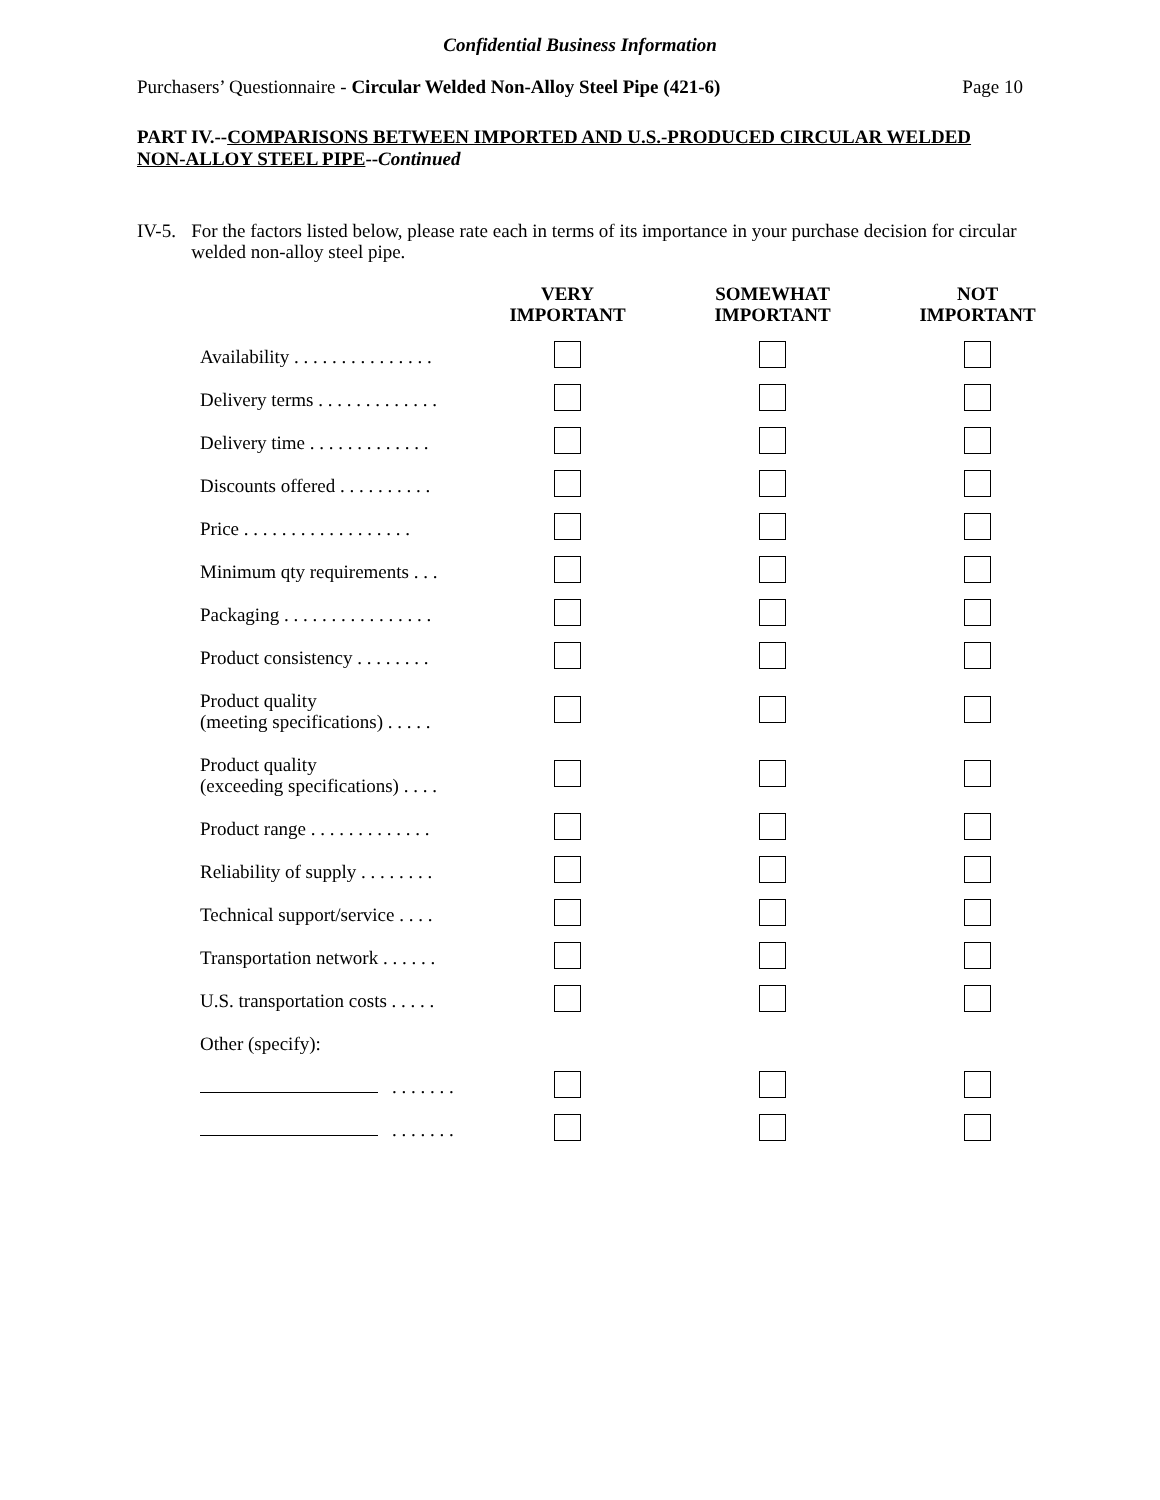Confidential Business Information
Purchasers’ Questionnaire - Circular Welded Non-Alloy Steel Pipe (421-6) Page 10
PART IV.--COMPARISONS BETWEEN IMPORTED AND U.S.-PRODUCED CIRCULAR WELDED NON-ALLOY STEEL PIPE--Continued
IV-5. For the factors listed below, please rate each in terms of its importance in your purchase decision for circular welded non-alloy steel pipe.
| | VERY IMPORTANT | SOMEWHAT IMPORTANT | NOT IMPORTANT |
| --- | --- | --- | --- |
| Availability . . . . . . . . . . . . . . . | | | |
| Delivery terms . . . . . . . . . . . . . | | | |
| Delivery time . . . . . . . . . . . . . | | | |
| Discounts offered . . . . . . . . . . | | | |
| Price . . . . . . . . . . . . . . . . . . | | | |
| Minimum qty requirements . . . | | | |
| Packaging . . . . . . . . . . . . . . . . | | | |
| Product consistency . . . . . . . . | | | |
| Product quality (meeting specifications) . . . . . | | | |
| Product quality (exceeding specifications) . . . . | | | |
| Product range . . . . . . . . . . . . . | | | |
| Reliability of supply . . . . . . . . | | | |
| Technical support/service . . . . | | | |
| Transportation network . . . . . . | | | |
| U.S. transportation costs . . . . . | | | |
| Other (specify): | | | |
| . . . . . . . | | | |
| . . . . . . . | | | |